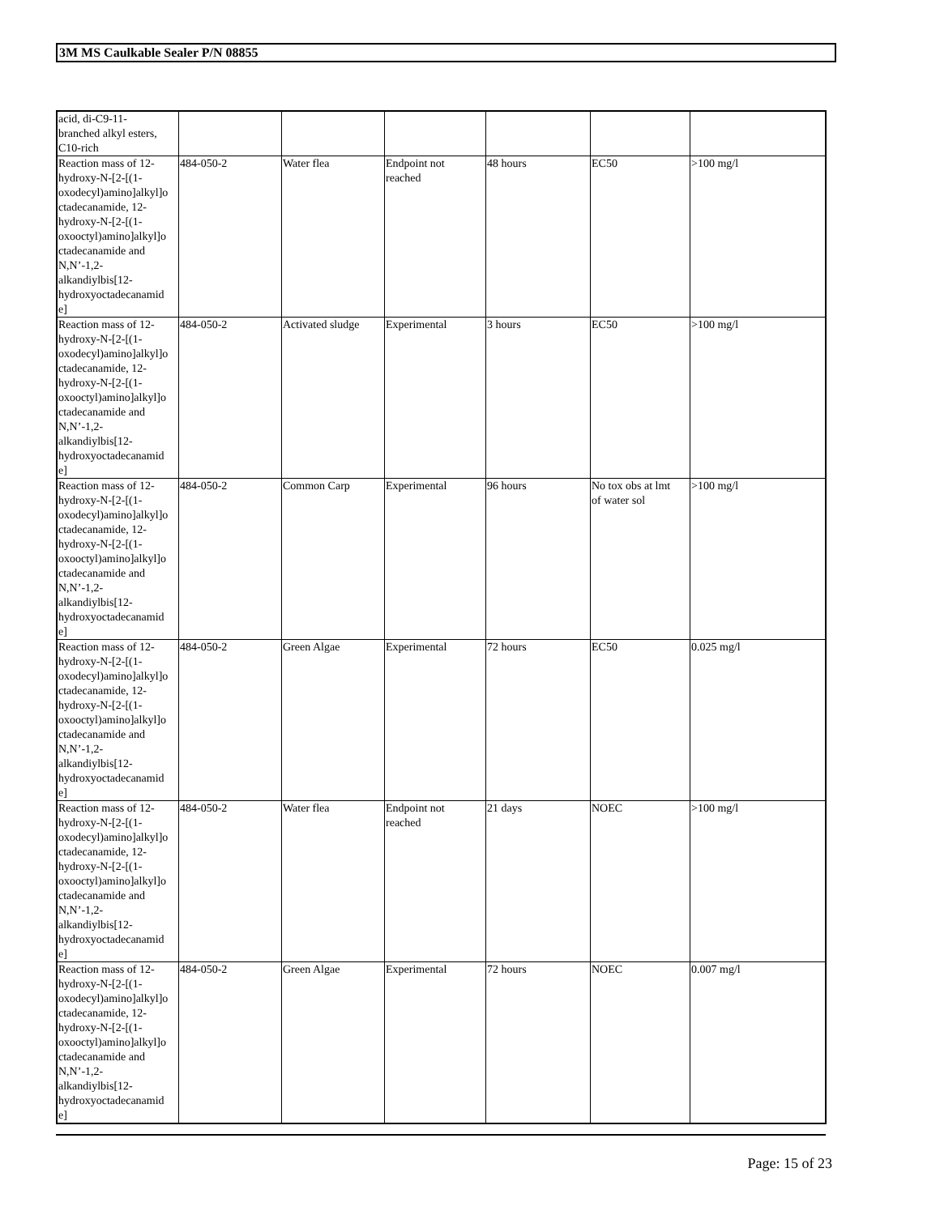3M MS Caulkable Sealer P/N 08855
| acid, di-C9-11- branched alkyl esters, C10-rich | | | | | | |
| Reaction mass of 12- hydroxy-N-[2-[(1- oxodecyl)amino]alkyl]o ctadecanamide, 12- hydroxy-N-[2-[(1- oxooctyl)amino]alkyl]o ctadecanamide and N,N’-1,2- alkandiylbis[12- hydroxyoctadecanamid e] | 484-050-2 | Water flea | Endpoint not reached | 48 hours | EC50 | >100 mg/l |
| Reaction mass of 12- hydroxy-N-[2-[(1- oxodecyl)amino]alkyl]o ctadecanamide, 12- hydroxy-N-[2-[(1- oxooctyl)amino]alkyl]o ctadecanamide and N,N’-1,2- alkandiylbis[12- hydroxyoctadecanamid e] | 484-050-2 | Activated sludge | Experimental | 3 hours | EC50 | >100 mg/l |
| Reaction mass of 12- hydroxy-N-[2-[(1- oxodecyl)amino]alkyl]o ctadecanamide, 12- hydroxy-N-[2-[(1- oxooctyl)amino]alkyl]o ctadecanamide and N,N’-1,2- alkandiylbis[12- hydroxyoctadecanamid e] | 484-050-2 | Common Carp | Experimental | 96 hours | No tox obs at lmt of water sol | >100 mg/l |
| Reaction mass of 12- hydroxy-N-[2-[(1- oxodecyl)amino]alkyl]o ctadecanamide, 12- hydroxy-N-[2-[(1- oxooctyl)amino]alkyl]o ctadecanamide and N,N’-1,2- alkandiylbis[12- hydroxyoctadecanamid e] | 484-050-2 | Green Algae | Experimental | 72 hours | EC50 | 0.025 mg/l |
| Reaction mass of 12- hydroxy-N-[2-[(1- oxodecyl)amino]alkyl]o ctadecanamide, 12- hydroxy-N-[2-[(1- oxooctyl)amino]alkyl]o ctadecanamide and N,N’-1,2- alkandiylbis[12- hydroxyoctadecanamid e] | 484-050-2 | Water flea | Endpoint not reached | 21 days | NOEC | >100 mg/l |
| Reaction mass of 12- hydroxy-N-[2-[(1- oxodecyl)amino]alkyl]o ctadecanamide, 12- hydroxy-N-[2-[(1- oxooctyl)amino]alkyl]o ctadecanamide and N,N’-1,2- alkandiylbis[12- hydroxyoctadecanamid e] | 484-050-2 | Green Algae | Experimental | 72 hours | NOEC | 0.007 mg/l |
Page: 15 of 23